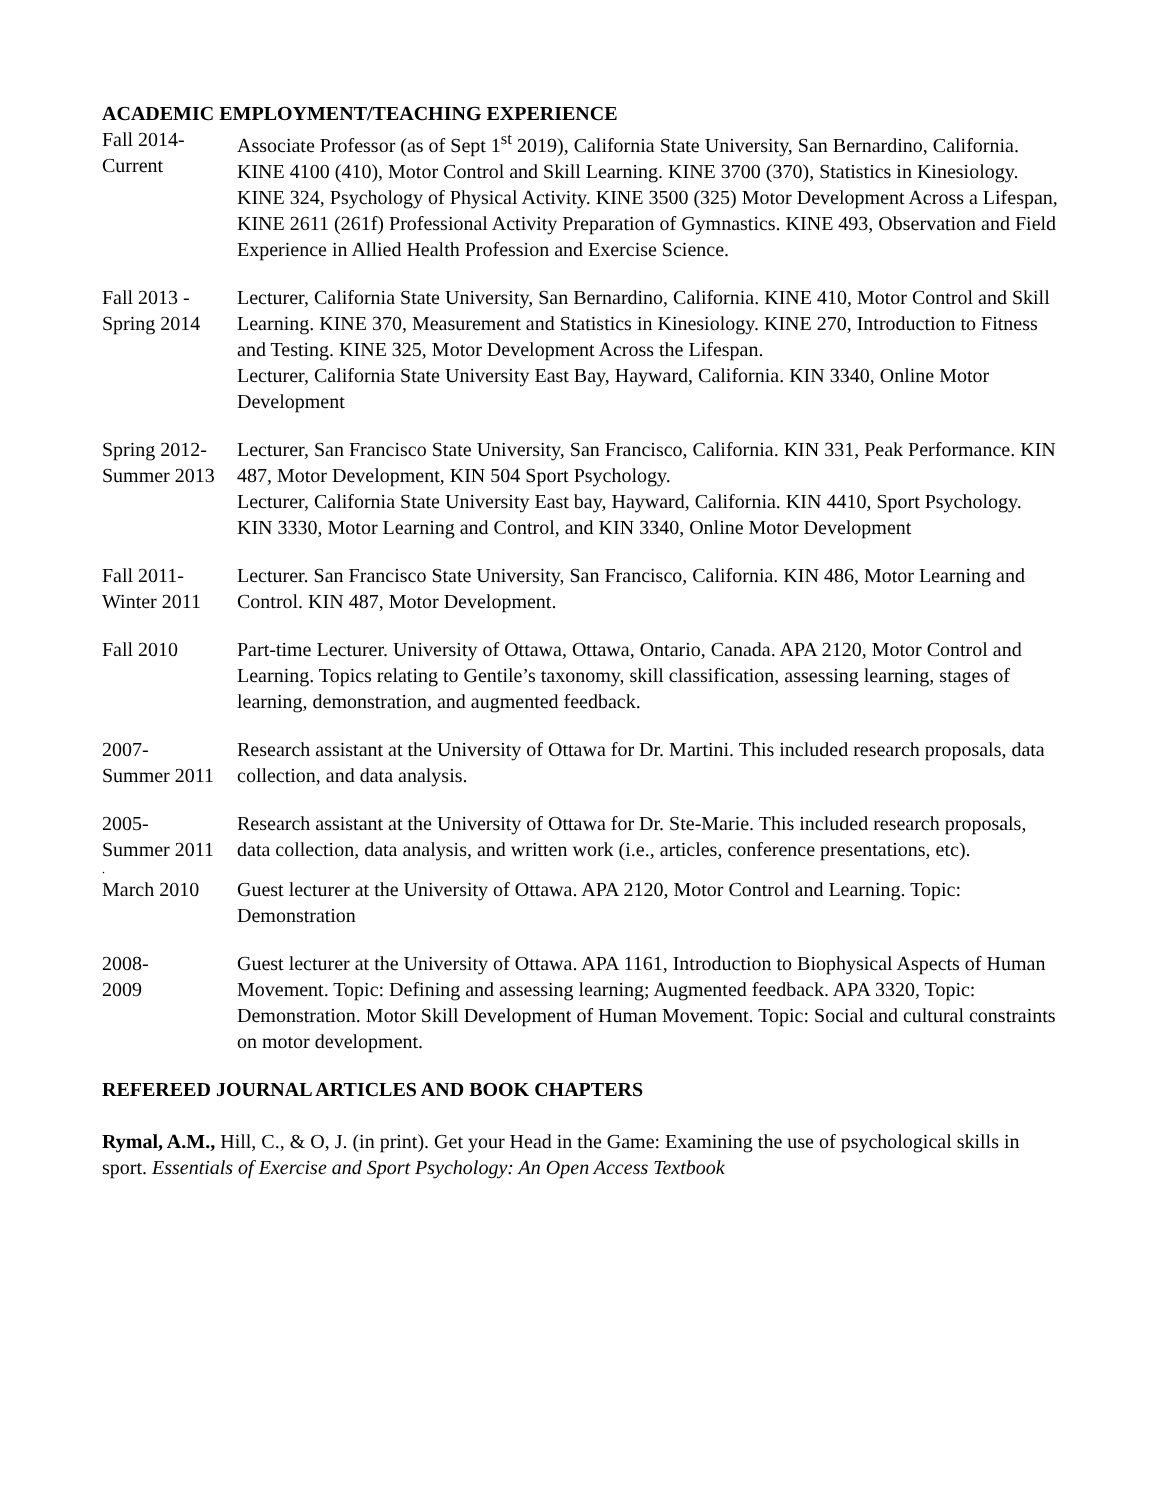ACADEMIC EMPLOYMENT/TEACHING EXPERIENCE
Fall 2014-
Current
Associate Professor (as of Sept 1<sup>st</sup> 2019), California State University, San Bernardino, California. KINE 4100 (410), Motor Control and Skill Learning. KINE 3700 (370), Statistics in Kinesiology. KINE 324, Psychology of Physical Activity. KINE 3500 (325) Motor Development Across a Lifespan, KINE 2611 (261f) Professional Activity Preparation of Gymnastics. KINE 493, Observation and Field Experience in Allied Health Profession and Exercise Science.
Fall 2013 -
Spring 2014
Lecturer, California State University, San Bernardino, California. KINE 410, Motor Control and Skill Learning. KINE 370, Measurement and Statistics in Kinesiology. KINE 270, Introduction to Fitness and Testing. KINE 325, Motor Development Across the Lifespan.
Lecturer, California State University East Bay, Hayward, California. KIN 3340, Online Motor Development
Spring 2012-
Summer 2013
Lecturer, San Francisco State University, San Francisco, California. KIN 331, Peak Performance. KIN 487, Motor Development, KIN 504 Sport Psychology.
Lecturer, California State University East bay, Hayward, California. KIN 4410, Sport Psychology. KIN 3330, Motor Learning and Control, and KIN 3340, Online Motor Development
Fall 2011-
Winter 2011
Lecturer. San Francisco State University, San Francisco, California. KIN 486, Motor Learning and Control. KIN 487, Motor Development.
Fall 2010 Part-time Lecturer. University of Ottawa, Ottawa, Ontario, Canada. APA 2120, Motor Control and Learning. Topics relating to Gentile’s taxonomy, skill classification, assessing learning, stages of learning, demonstration, and augmented feedback.
2007-
Summer 2011
Research assistant at the University of Ottawa for Dr. Martini. This included research proposals, data collection, and data analysis.
2005-
Summer 2011
Research assistant at the University of Ottawa for Dr. Ste-Marie. This included research proposals, data collection, data analysis, and written work (i.e., articles, conference presentations, etc).
.
March 2010 Guest lecturer at the University of Ottawa. APA 2120, Motor Control and Learning. Topic: Demonstration
2008-
2009
Guest lecturer at the University of Ottawa. APA 1161, Introduction to Biophysical Aspects of Human Movement. Topic: Defining and assessing learning; Augmented feedback. APA 3320, Topic: Demonstration. Motor Skill Development of Human Movement. Topic: Social and cultural constraints on motor development.
REFEREED JOURNAL ARTICLES AND BOOK CHAPTERS
Rymal, A.M., Hill, C., & O, J. (in print). Get your Head in the Game: Examining the use of psychological skills in sport. Essentials of Exercise and Sport Psychology: An Open Access Textbook